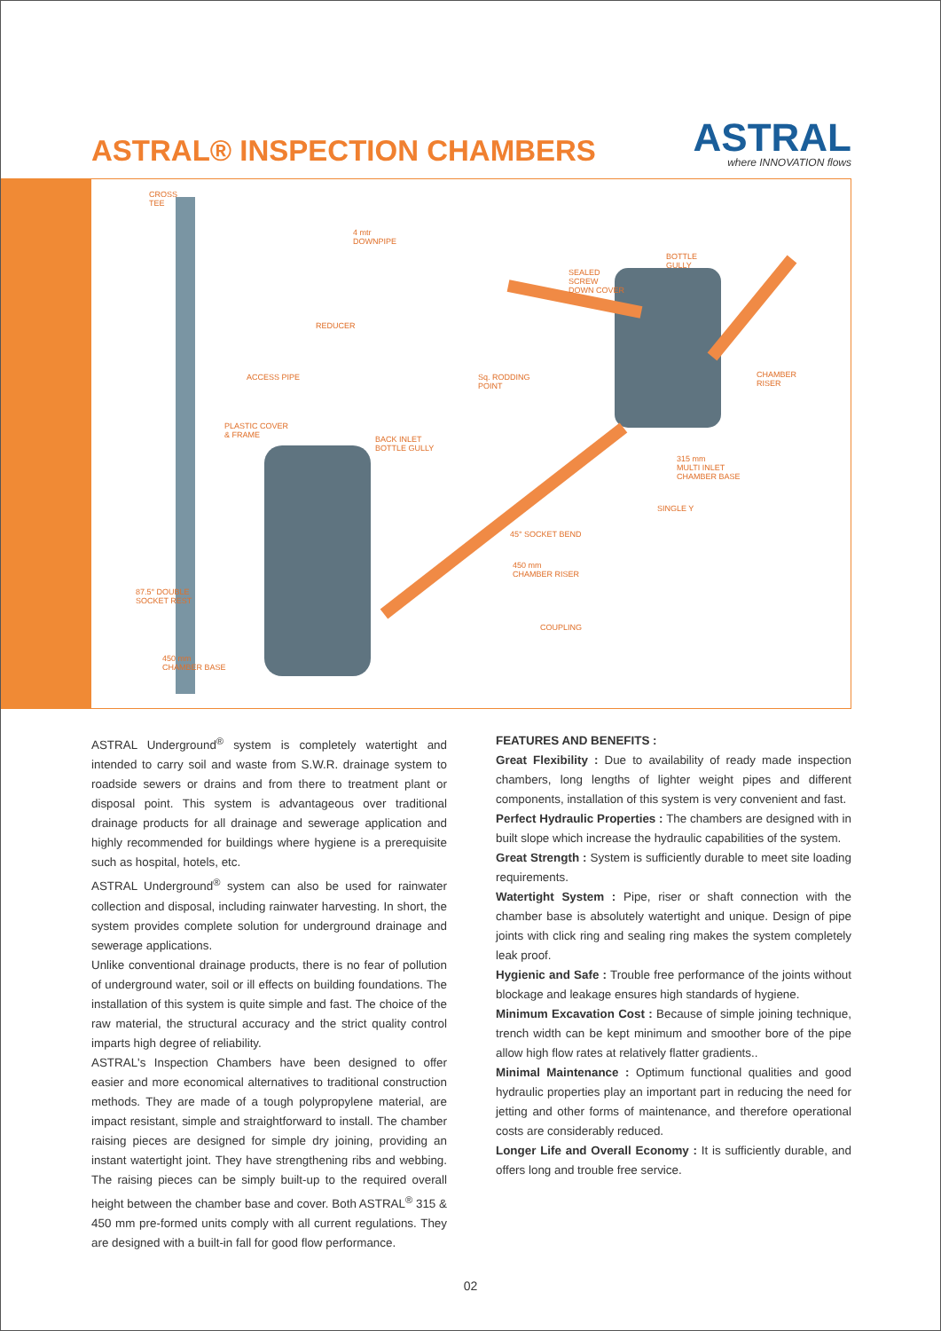ASTRAL® INSPECTION CHAMBERS
ASTRAL
where INNOVATION flows
CROSS
TEE
4 mtr
DOWNPIPE
BOTTLE
GULLY
SEALED
SCREW
DOWN COVER
REDUCER
ACCESS PIPE Sq. RODDING
POINT
CHAMBER
RISER
PLASTIC COVER
& FRAME BACK INLET
BOTTLE GULLY
315 mm
MULTI INLET
CHAMBER BASE
SINGLE Y
45° SOCKET BEND
450 mm
CHAMBER RISER
87.5° DOUBLE
SOCKET REST
COUPLING
450 mm
CHAMBER BASE
ASTRAL Underground<sup>®</sup> system is completely watertight and intended to carry soil and waste from S.W.R. drainage system to roadside sewers or drains and from there to treatment plant or disposal point. This system is advantageous over traditional drainage products for all drainage and sewerage application and highly recommended for buildings where hygiene is a prerequisite such as hospital, hotels, etc.
ASTRAL Underground<sup>®</sup> system can also be used for rainwater collection and disposal, including rainwater harvesting. In short, the system provides complete solution for underground drainage and sewerage applications.
Unlike conventional drainage products, there is no fear of pollution of underground water, soil or ill effects on building foundations. The installation of this system is quite simple and fast. The choice of the raw material, the structural accuracy and the strict quality control imparts high degree of reliability.
ASTRAL's Inspection Chambers have been designed to offer easier and more economical alternatives to traditional construction methods. They are made of a tough polypropylene material, are impact resistant, simple and straightforward to install. The chamber raising pieces are designed for simple dry joining, providing an instant watertight joint. They have strengthening ribs and webbing. The raising pieces can be simply built-up to the required overall height between the chamber base and cover. Both ASTRAL<sup>®</sup> 315 & 450 mm pre-formed units comply with all current regulations. They are designed with a built-in fall for good flow performance.
FEATURES AND BENEFITS :
Great Flexibility : Due to availability of ready made inspection chambers, long lengths of lighter weight pipes and different components, installation of this system is very convenient and fast.
Perfect Hydraulic Properties : The chambers are designed with in built slope which increase the hydraulic capabilities of the system.
Great Strength : System is sufficiently durable to meet site loading requirements.
Watertight System : Pipe, riser or shaft connection with the chamber base is absolutely watertight and unique. Design of pipe joints with click ring and sealing ring makes the system completely leak proof.
Hygienic and Safe : Trouble free performance of the joints without blockage and leakage ensures high standards of hygiene.
Minimum Excavation Cost : Because of simple joining technique, trench width can be kept minimum and smoother bore of the pipe allow high flow rates at relatively flatter gradients..
Minimal Maintenance : Optimum functional qualities and good hydraulic properties play an important part in reducing the need for jetting and other forms of maintenance, and therefore operational costs are considerably reduced.
Longer Life and Overall Economy : It is sufficiently durable, and offers long and trouble free service.
02